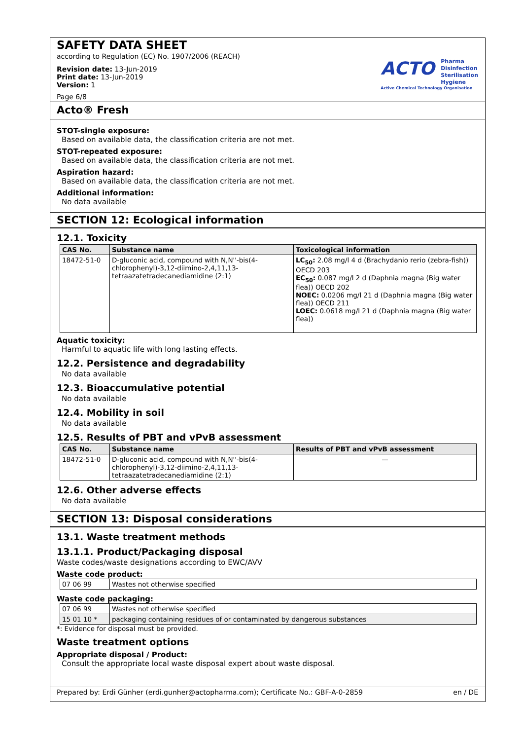SAFETY DATA SHEET
according to Regulation (EC) No. 1907/2006 (REACH)
Revision date: 13-Jun-2019
Print date: 13-Jun-2019
Version: 1
Page 6/8
ACTO Pharma
Disinfection
Sterilisation
Hygiene
Active Chemical Technology Organisation
Acto® Fresh
STOT-single exposure:
Based on available data, the classification criteria are not met.
STOT-repeated exposure:
Based on available data, the classification criteria are not met.
Aspiration hazard:
Based on available data, the classification criteria are not met.
Additional information:
No data available
SECTION 12: Ecological information
12.1. Toxicity
| CAS No. | Substance name | Toxicological information |
| --- | --- | --- |
| 18472-51-0 | D-gluconic acid, compound with N,N''-bis(4-chlorophenyl)-3,12-diimino-2,4,11,13-tetraazatetradecanediamidine (2:1) | LC<sub>50</sub>: 2.08 mg/l 4 d (Brachydanio rerio (zebra-fish)) OECD 203 EC<sub>50</sub>: 0.087 mg/l 2 d (Daphnia magna (Big water flea)) OECD 202 NOEC: 0.0206 mg/l 21 d (Daphnia magna (Big water flea)) OECD 211 LOEC: 0.0618 mg/l 21 d (Daphnia magna (Big water flea)) |
Aquatic toxicity:
Harmful to aquatic life with long lasting effects.
12.2. Persistence and degradability
No data available
12.3. Bioaccumulative potential
No data available
12.4. Mobility in soil
No data available
12.5. Results of PBT and vPvB assessment
| CAS No. | Substance name | Results of PBT and vPvB assessment |
| --- | --- | --- |
| 18472-51-0 | D-gluconic acid, compound with N,N''-bis(4-chlorophenyl)-3,12-diimino-2,4,11,13-tetraazatetradecanediamidine (2:1) | — |
12.6. Other adverse effects
No data available
SECTION 13: Disposal considerations
13.1. Waste treatment methods
13.1.1. Product/Packaging disposal
Waste codes/waste designations according to EWC/AVV
Waste code product:
| 07 06 99 | Wastes not otherwise specified |
Waste code packaging:
| 07 06 99 | Wastes not otherwise specified |
| 15 01 10 * | packaging containing residues of or contaminated by dangerous substances |
*: Evidence for disposal must be provided.
Waste treatment options
Appropriate disposal / Product:
Consult the appropriate local waste disposal expert about waste disposal.
Prepared by: Erdi Günher (erdi.gunher@actopharma.com); Certificate No.: GBF-A-0-2859 en / DE